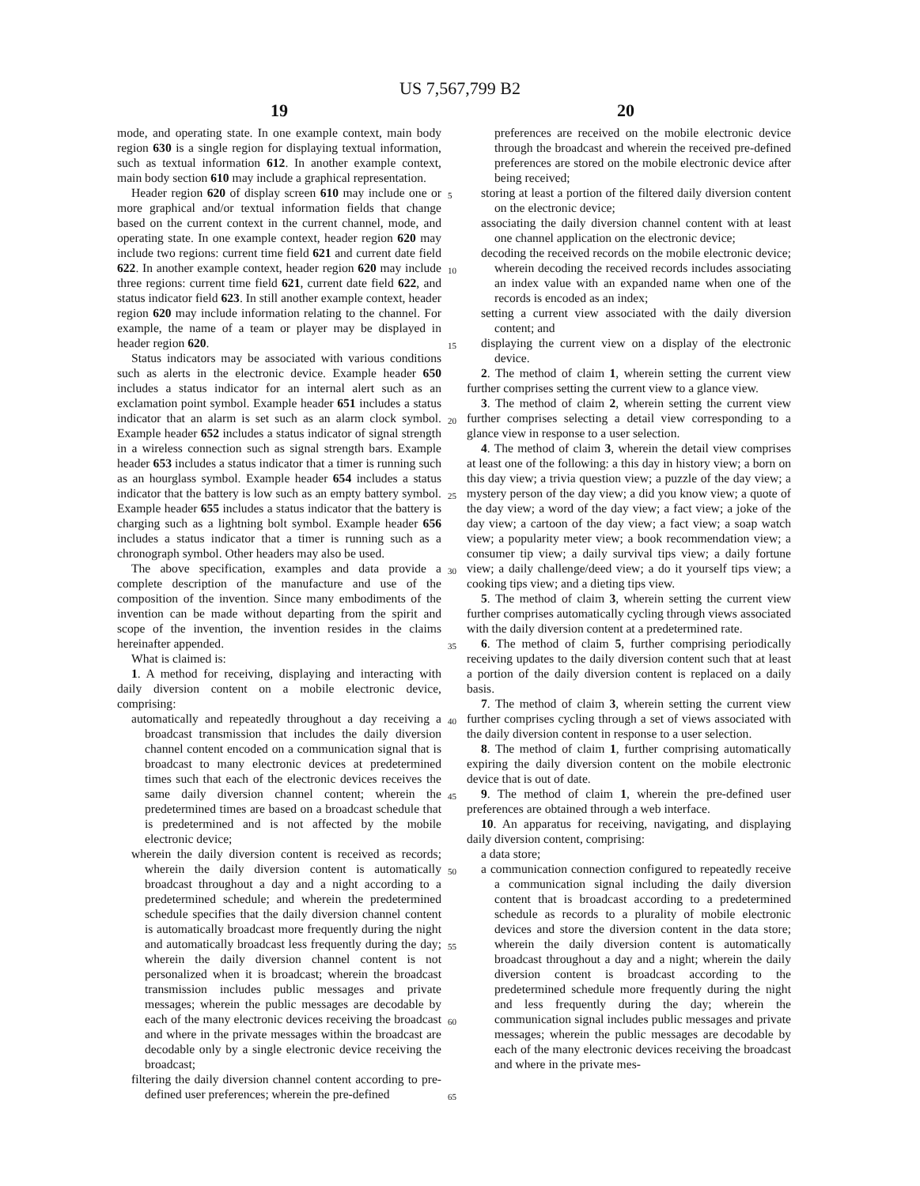US 7,567,799 B2
19 20
mode, and operating state. In one example context, main body region 630 is a single region for displaying textual information, such as textual information 612. In another example context, main body section 610 may include a graphical representation.
Header region 620 of display screen 610 may include one or more graphical and/or textual information fields that change based on the current context in the current channel, mode, and operating state. In one example context, header region 620 may include two regions: current time field 621 and current date field 622. In another example context, header region 620 may include three regions: current time field 621, current date field 622, and status indicator field 623. In still another example context, header region 620 may include information relating to the channel. For example, the name of a team or player may be displayed in header region 620.
Status indicators may be associated with various conditions such as alerts in the electronic device. Example header 650 includes a status indicator for an internal alert such as an exclamation point symbol. Example header 651 includes a status indicator that an alarm is set such as an alarm clock symbol. Example header 652 includes a status indicator of signal strength in a wireless connection such as signal strength bars. Example header 653 includes a status indicator that a timer is running such as an hourglass symbol. Example header 654 includes a status indicator that the battery is low such as an empty battery symbol. Example header 655 includes a status indicator that the battery is charging such as a lightning bolt symbol. Example header 656 includes a status indicator that a timer is running such as a chronograph symbol. Other headers may also be used.
The above specification, examples and data provide a complete description of the manufacture and use of the composition of the invention. Since many embodiments of the invention can be made without departing from the spirit and scope of the invention, the invention resides in the claims hereinafter appended.
What is claimed is:
1. A method for receiving, displaying and interacting with daily diversion content on a mobile electronic device, comprising:
automatically and repeatedly throughout a day receiving a broadcast transmission that includes the daily diversion channel content encoded on a communication signal that is broadcast to many electronic devices at predetermined times such that each of the electronic devices receives the same daily diversion channel content; wherein the predetermined times are based on a broadcast schedule that is predetermined and is not affected by the mobile electronic device;
wherein the daily diversion content is received as records; wherein the daily diversion content is automatically broadcast throughout a day and a night according to a predetermined schedule; and wherein the predetermined schedule specifies that the daily diversion channel content is automatically broadcast more frequently during the night and automatically broadcast less frequently during the day; wherein the daily diversion channel content is not personalized when it is broadcast; wherein the broadcast transmission includes public messages and private messages; wherein the public messages are decodable by each of the many electronic devices receiving the broadcast and where in the private messages within the broadcast are decodable only by a single electronic device receiving the broadcast;
filtering the daily diversion channel content according to pre-defined user preferences; wherein the pre-defined
5
10
15
20
25
30
35
40
45
50
55
60
65
preferences are received on the mobile electronic device through the broadcast and wherein the received pre-defined preferences are stored on the mobile electronic device after being received;
storing at least a portion of the filtered daily diversion content on the electronic device;
associating the daily diversion channel content with at least one channel application on the electronic device;
decoding the received records on the mobile electronic device; wherein decoding the received records includes associating an index value with an expanded name when one of the records is encoded as an index;
setting a current view associated with the daily diversion content; and
displaying the current view on a display of the electronic device.
2. The method of claim 1, wherein setting the current view further comprises setting the current view to a glance view.
3. The method of claim 2, wherein setting the current view further comprises selecting a detail view corresponding to a glance view in response to a user selection.
4. The method of claim 3, wherein the detail view comprises at least one of the following: a this day in history view; a born on this day view; a trivia question view; a puzzle of the day view; a mystery person of the day view; a did you know view; a quote of the day view; a word of the day view; a fact view; a joke of the day view; a cartoon of the day view; a fact view; a soap watch view; a popularity meter view; a book recommendation view; a consumer tip view; a daily survival tips view; a daily fortune view; a daily challenge/deed view; a do it yourself tips view; a cooking tips view; and a dieting tips view.
5. The method of claim 3, wherein setting the current view further comprises automatically cycling through views associated with the daily diversion content at a predetermined rate.
6. The method of claim 5, further comprising periodically receiving updates to the daily diversion content such that at least a portion of the daily diversion content is replaced on a daily basis.
7. The method of claim 3, wherein setting the current view further comprises cycling through a set of views associated with the daily diversion content in response to a user selection.
8. The method of claim 1, further comprising automatically expiring the daily diversion content on the mobile electronic device that is out of date.
9. The method of claim 1, wherein the pre-defined user preferences are obtained through a web interface.
10. An apparatus for receiving, navigating, and displaying daily diversion content, comprising:
a data store;
a communication connection configured to repeatedly receive a communication signal including the daily diversion content that is broadcast according to a predetermined schedule as records to a plurality of mobile electronic devices and store the diversion content in the data store; wherein the daily diversion content is automatically broadcast throughout a day and a night; wherein the daily diversion content is broadcast according to the predetermined schedule more frequently during the night and less frequently during the day; wherein the communication signal includes public messages and private messages; wherein the public messages are decodable by each of the many electronic devices receiving the broadcast and where in the private mes-